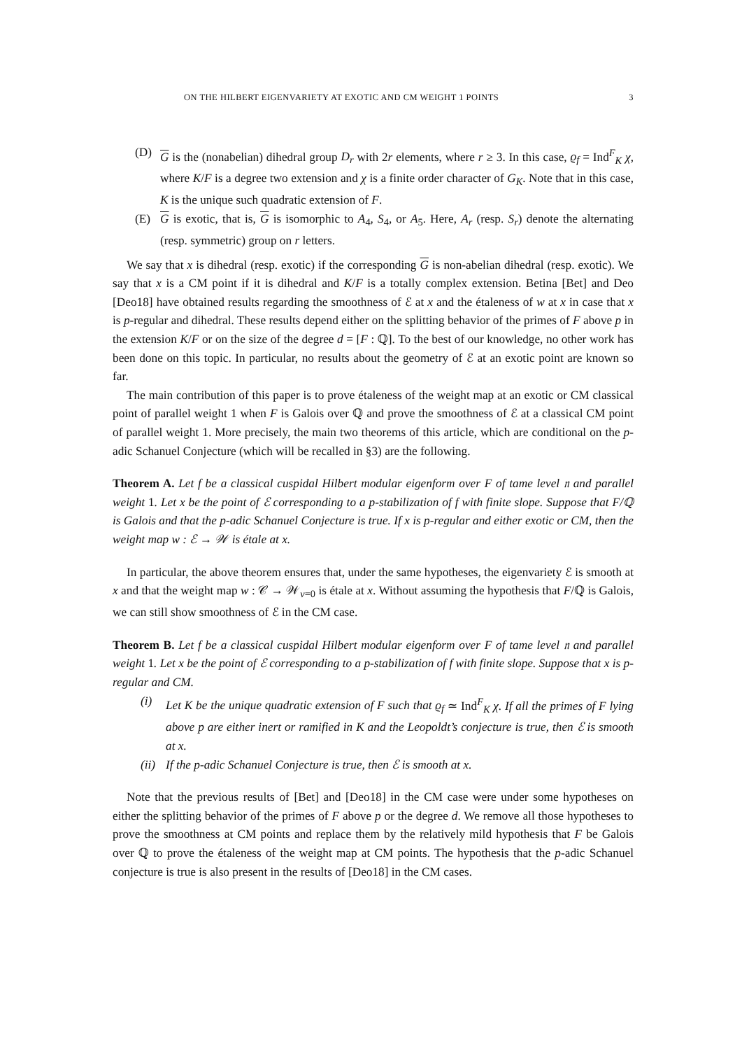ON THE HILBERT EIGENVARIETY AT EXOTIC AND CM WEIGHT 1 POINTS 3
(D) G is the (nonabelian) dihedral group D<sub>r</sub> with 2r elements, where r ≥ 3. In this case, ϱ<sub>f</sub> = Ind<sup>F</sup><sub>K</sub> χ, where K/F is a degree two extension and χ is a finite order character of G<sub>K</sub>. Note that in this case, K is the unique such quadratic extension of F.
(E) G is exotic, that is, G is isomorphic to A<sub>4</sub>, S<sub>4</sub>, or A<sub>5</sub>. Here, A<sub>r</sub> (resp. S<sub>r</sub>) denote the alternating (resp. symmetric) group on r letters.
We say that x is dihedral (resp. exotic) if the corresponding G is non-abelian dihedral (resp. exotic). We say that x is a CM point if it is dihedral and K/F is a totally complex extension. Betina [Bet] and Deo [Deo18] have obtained results regarding the smoothness of ℰ at x and the étaleness of w at x in case that x is p-regular and dihedral. These results depend either on the splitting behavior of the primes of F above p in the extension K/F or on the size of the degree d = [F : ℚ]. To the best of our knowledge, no other work has been done on this topic. In particular, no results about the geometry of ℰ at an exotic point are known so far.
The main contribution of this paper is to prove étaleness of the weight map at an exotic or CM classical point of parallel weight 1 when F is Galois over ℚ and prove the smoothness of ℰ at a classical CM point of parallel weight 1. More precisely, the main two theorems of this article, which are conditional on the p-adic Schanuel Conjecture (which will be recalled in §3) are the following.
Theorem A. Let f be a classical cuspidal Hilbert modular eigenform over F of tame level 𝔫 and parallel weight 1. Let x be the point of ℰ corresponding to a p-stabilization of f with finite slope. Suppose that F/ℚ is Galois and that the p-adic Schanuel Conjecture is true. If x is p-regular and either exotic or CM, then the weight map w : ℰ → 𝒲 is étale at x.
In particular, the above theorem ensures that, under the same hypotheses, the eigenvariety ℰ is smooth at x and that the weight map w : 𝒞 → 𝒲<sub>v=0</sub> is étale at x. Without assuming the hypothesis that F/ℚ is Galois, we can still show smoothness of ℰ in the CM case.
Theorem B. Let f be a classical cuspidal Hilbert modular eigenform over F of tame level 𝔫 and parallel weight 1. Let x be the point of ℰ corresponding to a p-stabilization of f with finite slope. Suppose that x is p-regular and CM.
(i) Let K be the unique quadratic extension of F such that ϱ<sub>f</sub> ≃ Ind<sup>F</sup><sub>K</sub> χ. If all the primes of F lying above p are either inert or ramified in K and the Leopoldt’s conjecture is true, then ℰ is smooth at x.
(ii)
If the p-adic Schanuel Conjecture is true, then ℰ is smooth at x.
Note that the previous results of [Bet] and [Deo18] in the CM case were under some hypotheses on either the splitting behavior of the primes of F above p or the degree d. We remove all those hypotheses to prove the smoothness at CM points and replace them by the relatively mild hypothesis that F be Galois over ℚ to prove the étaleness of the weight map at CM points. The hypothesis that the p-adic Schanuel conjecture is true is also present in the results of [Deo18] in the CM cases.